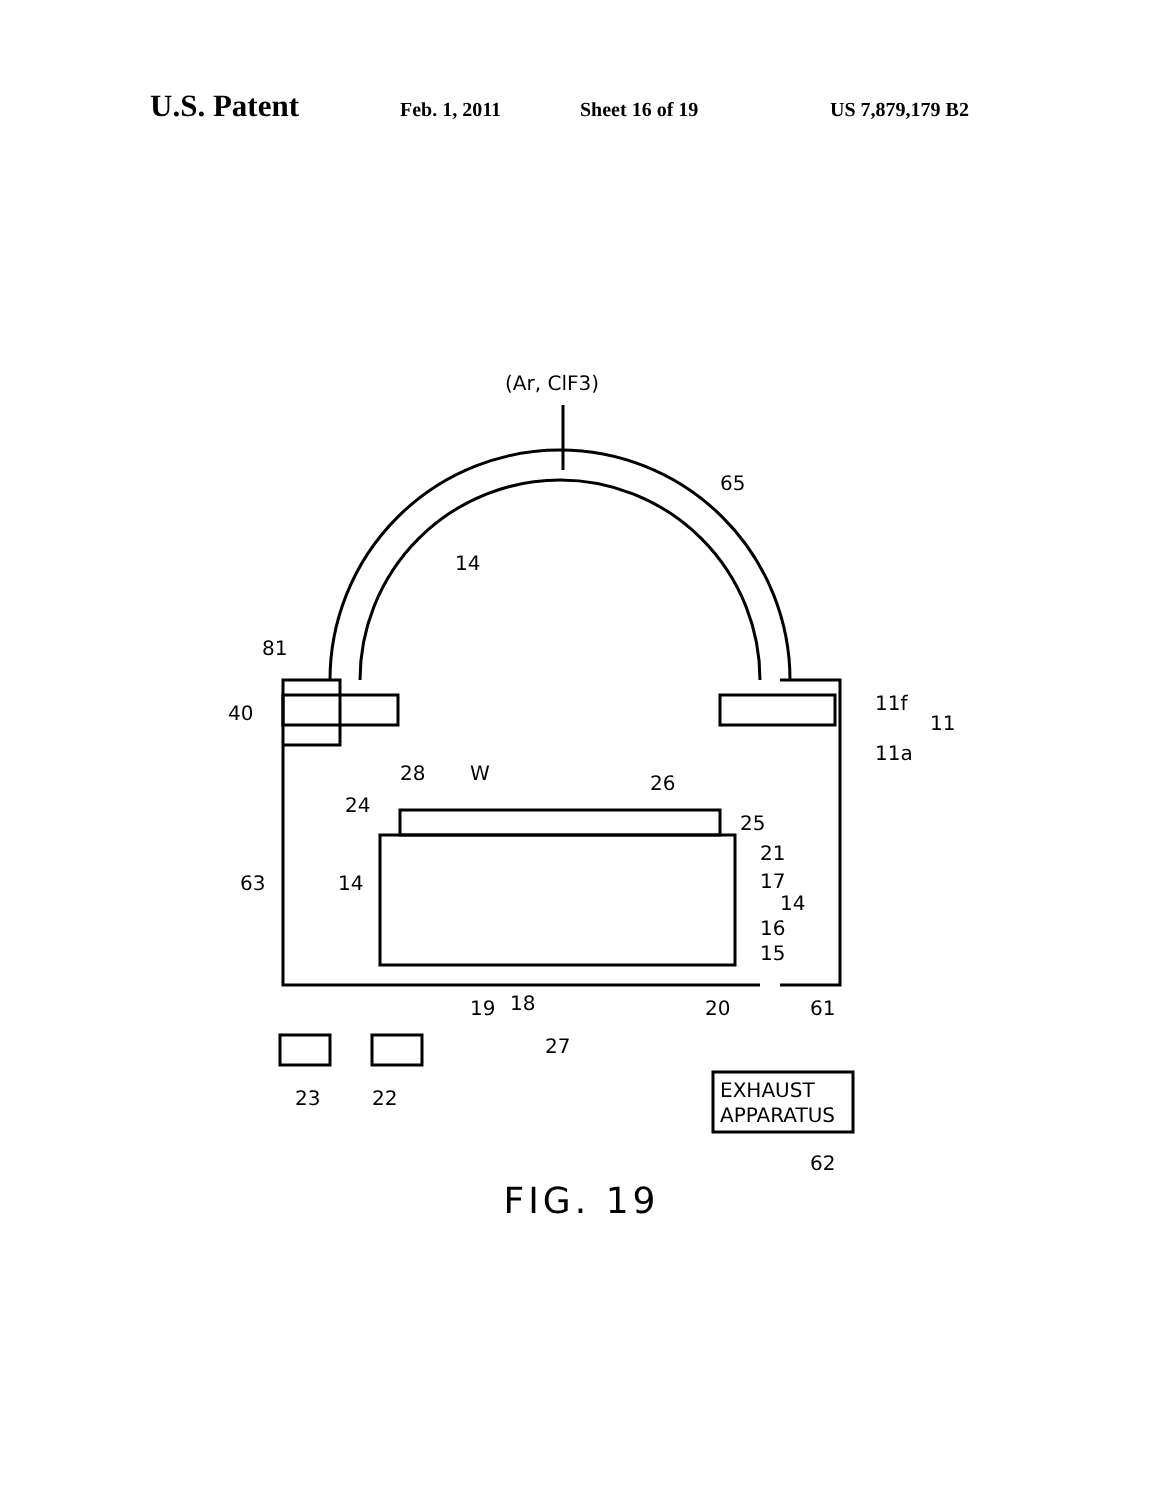U.S. Patent Feb. 1, 2011 Sheet 16 of 19 US 7,879,179 B2
(Ar, ClF3)
65
14
81
40
63
11f
11
11a
28
W
26
24
25
21
14
17
14
16
15
19
18
27
20
61
23
22
EXHAUST
APPARATUS
62
FIG. 19